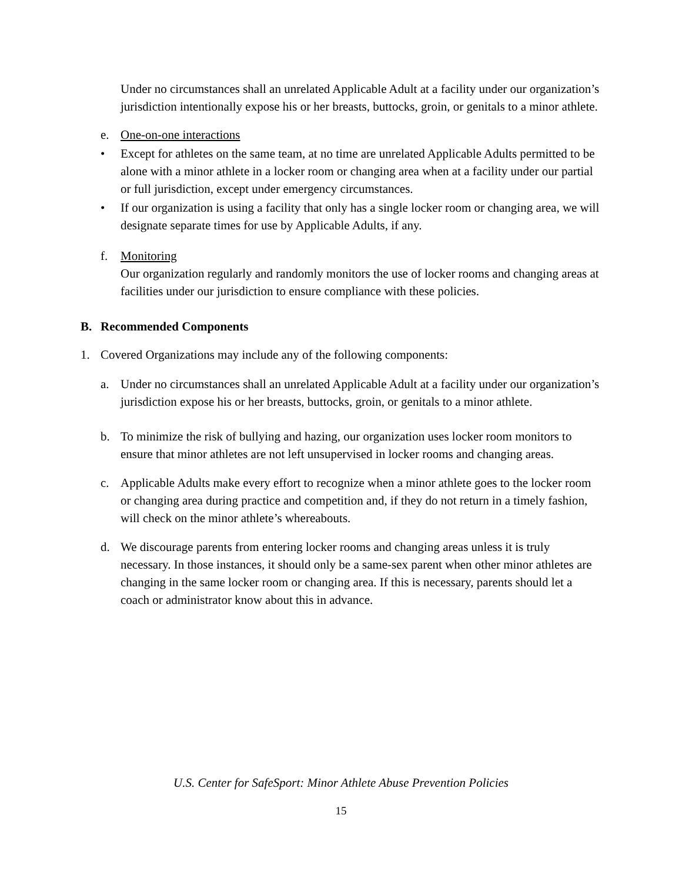Under no circumstances shall an unrelated Applicable Adult at a facility under our organization’s jurisdiction intentionally expose his or her breasts, buttocks, groin, or genitals to a minor athlete.
e. One-on-one interactions
• Except for athletes on the same team, at no time are unrelated Applicable Adults permitted to be alone with a minor athlete in a locker room or changing area when at a facility under our partial or full jurisdiction, except under emergency circumstances.
• If our organization is using a facility that only has a single locker room or changing area, we will designate separate times for use by Applicable Adults, if any.
f. Monitoring
Our organization regularly and randomly monitors the use of locker rooms and changing areas at facilities under our jurisdiction to ensure compliance with these policies.
B. Recommended Components
1. Covered Organizations may include any of the following components:
a. Under no circumstances shall an unrelated Applicable Adult at a facility under our organization’s jurisdiction expose his or her breasts, buttocks, groin, or genitals to a minor athlete.
b. To minimize the risk of bullying and hazing, our organization uses locker room monitors to ensure that minor athletes are not left unsupervised in locker rooms and changing areas.
c. Applicable Adults make every effort to recognize when a minor athlete goes to the locker room or changing area during practice and competition and, if they do not return in a timely fashion, will check on the minor athlete’s whereabouts.
d. We discourage parents from entering locker rooms and changing areas unless it is truly necessary. In those instances, it should only be a same-sex parent when other minor athletes are changing in the same locker room or changing area. If this is necessary, parents should let a coach or administrator know about this in advance.
U.S. Center for SafeSport: Minor Athlete Abuse Prevention Policies
15